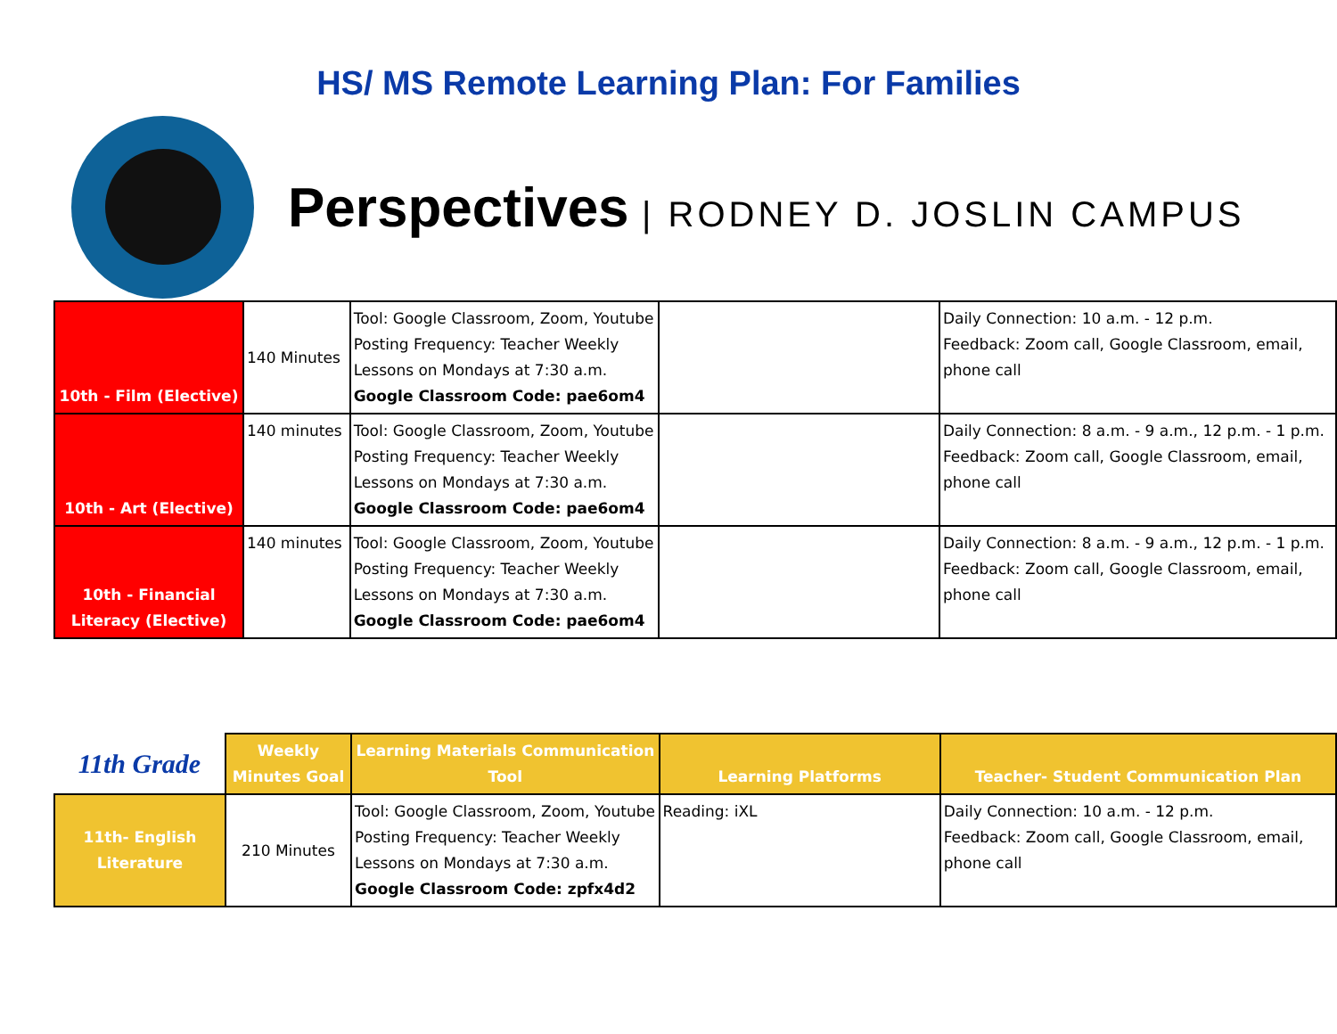HS/ MS Remote Learning Plan: For Families
Perspectives | RODNEY D. JOSLIN CAMPUS
| 10th - Film (Elective) | 140 Minutes | Tool: Google Classroom, Zoom, Youtube Posting Frequency: Teacher Weekly Lessons on Mondays at 7:30 a.m. Google Classroom Code: pae6om4 | | Daily Connection: 10 a.m. - 12 p.m. Feedback: Zoom call, Google Classroom, email, phone call |
| 10th - Art (Elective) | 140 minutes | Tool: Google Classroom, Zoom, Youtube Posting Frequency: Teacher Weekly Lessons on Mondays at 7:30 a.m. Google Classroom Code: pae6om4 | | Daily Connection: 8 a.m. - 9 a.m., 12 p.m. - 1 p.m. Feedback: Zoom call, Google Classroom, email, phone call |
| 10th - Financial Literacy (Elective) | 140 minutes | Tool: Google Classroom, Zoom, Youtube Posting Frequency: Teacher Weekly Lessons on Mondays at 7:30 a.m. Google Classroom Code: pae6om4 | | Daily Connection: 8 a.m. - 9 a.m., 12 p.m. - 1 p.m. Feedback: Zoom call, Google Classroom, email, phone call |
| 11th Grade | Weekly Minutes Goal | Learning Materials Communication Tool | Learning Platforms | Teacher- Student Communication Plan |
| --- | --- | --- | --- | --- |
| 11th- English Literature | 210 Minutes | Tool: Google Classroom, Zoom, Youtube Posting Frequency: Teacher Weekly Lessons on Mondays at 7:30 a.m. Google Classroom Code: zpfx4d2 | Reading: iXL | Daily Connection: 10 a.m. - 12 p.m. Feedback: Zoom call, Google Classroom, email, phone call |